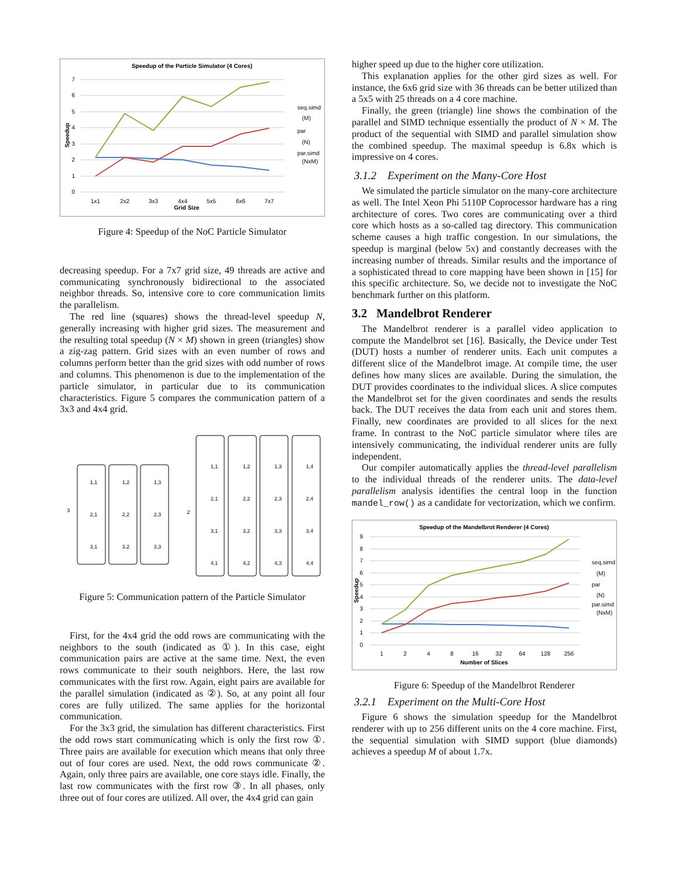Speedup of the Particle Simulator (4 Cores)
7
6
5
4
3
2
1
0
1x1
2x2
3x3
4x4
5x5
6x6
7x7
Grid Size
Speedup
seq.simd
(M)
par
(N)
par.simd
(NxM)
Figure 4: Speedup of the NoC Particle Simulator
decreasing speedup. For a 7x7 grid size, 49 threads are active and communicating synchronously bidirectional to the associated neighbor threads. So, intensive core to core communication limits the parallelism.
The red line (squares) shows the thread-level speedup N, generally increasing with higher grid sizes. The measurement and the resulting total speedup (N × M) shown in green (triangles) show a zig-zag pattern. Grid sizes with an even number of rows and columns perform better than the grid sizes with odd number of rows and columns. This phenomenon is due to the implementation of the particle simulator, in particular due to its communication characteristics. Figure 5 compares the communication pattern of a 3x3 and 4x4 grid.
1,1
1,2
1,3
2,1
2,2
2,3
3,1
3,2
3,3
3
2
1,1
1,2
1,3
1,4
2,1
2,2
2,3
2,4
3,1
3,2
3,3
3,4
4,1
4,2
4,3
4,4
Figure 5: Communication pattern of the Particle Simulator
First, for the 4x4 grid the odd rows are communicating with the neighbors to the south (indicated as ①). In this case, eight communication pairs are active at the same time. Next, the even rows communicate to their south neighbors. Here, the last row communicates with the first row. Again, eight pairs are available for the parallel simulation (indicated as ②). So, at any point all four cores are fully utilized. The same applies for the horizontal communication.
For the 3x3 grid, the simulation has different characteristics. First the odd rows start communicating which is only the first row ①. Three pairs are available for execution which means that only three out of four cores are used. Next, the odd rows communicate ②. Again, only three pairs are available, one core stays idle. Finally, the last row communicates with the first row ③. In all phases, only three out of four cores are utilized. All over, the 4x4 grid can gain
higher speed up due to the higher core utilization.
This explanation applies for the other gird sizes as well. For instance, the 6x6 grid size with 36 threads can be better utilized than a 5x5 with 25 threads on a 4 core machine.
Finally, the green (triangle) line shows the combination of the parallel and SIMD technique essentially the product of N × M. The product of the sequential with SIMD and parallel simulation show the combined speedup. The maximal speedup is 6.8x which is impressive on 4 cores.
3.1.2 Experiment on the Many-Core Host
We simulated the particle simulator on the many-core architecture as well. The Intel Xeon Phi 5110P Coprocessor hardware has a ring architecture of cores. Two cores are communicating over a third core which hosts as a so-called tag directory. This communication scheme causes a high traffic congestion. In our simulations, the speedup is marginal (below 5x) and constantly decreases with the increasing number of threads. Similar results and the importance of a sophisticated thread to core mapping have been shown in [15] for this specific architecture. So, we decide not to investigate the NoC benchmark further on this platform.
3.2 Mandelbrot Renderer
The Mandelbrot renderer is a parallel video application to compute the Mandelbrot set [16]. Basically, the Device under Test (DUT) hosts a number of renderer units. Each unit computes a different slice of the Mandelbrot image. At compile time, the user defines how many slices are available. During the simulation, the DUT provides coordinates to the individual slices. A slice computes the Mandelbrot set for the given coordinates and sends the results back. The DUT receives the data from each unit and stores them. Finally, new coordinates are provided to all slices for the next frame. In contrast to the NoC particle simulator where tiles are intensively communicating, the individual renderer units are fully independent.
Our compiler automatically applies the thread-level parallelism to the individual threads of the renderer units. The data-level parallelism analysis identifies the central loop in the function mandel_row() as a candidate for vectorization, which we confirm.
Speedup of the Mandelbrot Renderer (4 Cores)
9
8
7
6
5
4
3
2
1
0
1
2
4
8
16
32
64
128
256
Number of Slices
Speedup
seq.simd
(M)
par
(N)
par.simd
(NxM)
Figure 6: Speedup of the Mandelbrot Renderer
3.2.1 Experiment on the Multi-Core Host
Figure 6 shows the simulation speedup for the Mandelbrot renderer with up to 256 different units on the 4 core machine. First, the sequential simulation with SIMD support (blue diamonds) achieves a speedup M of about 1.7x.